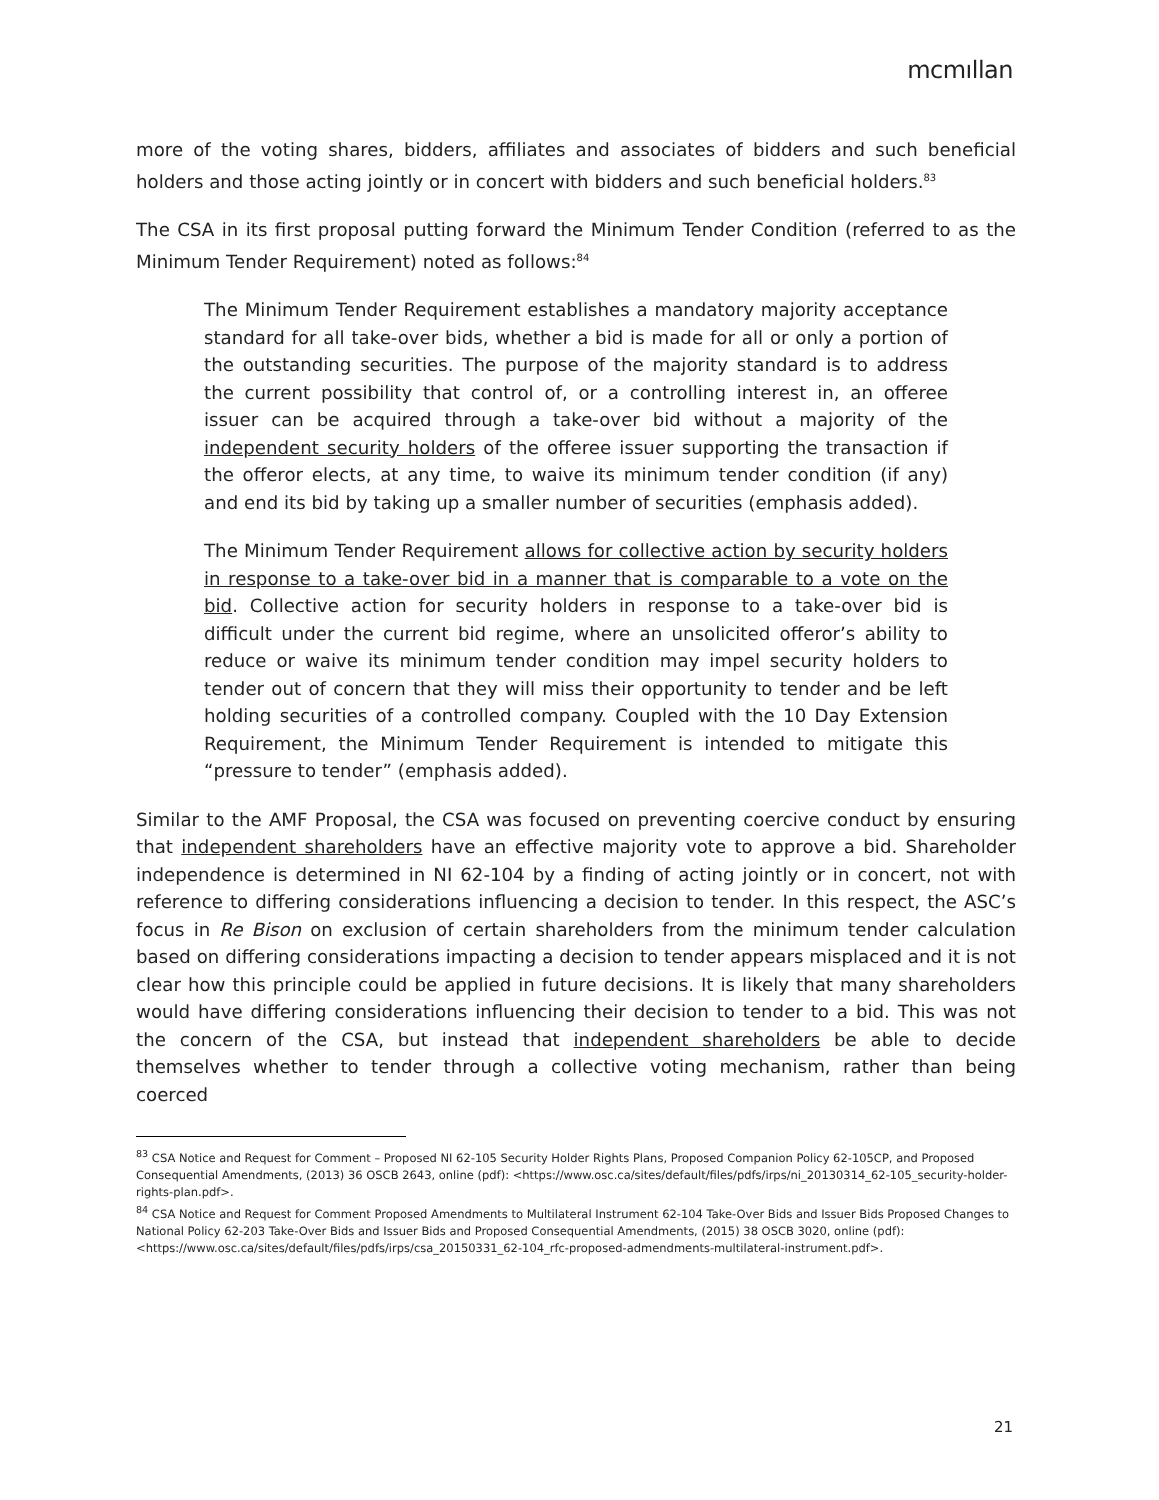mcmıllan
more of the voting shares, bidders, affiliates and associates of bidders and such beneficial holders and those acting jointly or in concert with bidders and such beneficial holders.<sup>83</sup>
The CSA in its first proposal putting forward the Minimum Tender Condition (referred to as the Minimum Tender Requirement) noted as follows:<sup>84</sup>
The Minimum Tender Requirement establishes a mandatory majority acceptance standard for all take-over bids, whether a bid is made for all or only a portion of the outstanding securities. The purpose of the majority standard is to address the current possibility that control of, or a controlling interest in, an offeree issuer can be acquired through a take-over bid without a majority of the independent security holders of the offeree issuer supporting the transaction if the offeror elects, at any time, to waive its minimum tender condition (if any) and end its bid by taking up a smaller number of securities (emphasis added).
The Minimum Tender Requirement allows for collective action by security holders in response to a take-over bid in a manner that is comparable to a vote on the bid. Collective action for security holders in response to a take-over bid is difficult under the current bid regime, where an unsolicited offeror’s ability to reduce or waive its minimum tender condition may impel security holders to tender out of concern that they will miss their opportunity to tender and be left holding securities of a controlled company. Coupled with the 10 Day Extension Requirement, the Minimum Tender Requirement is intended to mitigate this “pressure to tender” (emphasis added).
Similar to the AMF Proposal, the CSA was focused on preventing coercive conduct by ensuring that independent shareholders have an effective majority vote to approve a bid. Shareholder independence is determined in NI 62-104 by a finding of acting jointly or in concert, not with reference to differing considerations influencing a decision to tender. In this respect, the ASC’s focus in Re Bison on exclusion of certain shareholders from the minimum tender calculation based on differing considerations impacting a decision to tender appears misplaced and it is not clear how this principle could be applied in future decisions. It is likely that many shareholders would have differing considerations influencing their decision to tender to a bid. This was not the concern of the CSA, but instead that independent shareholders be able to decide themselves whether to tender through a collective voting mechanism, rather than being coerced
<sup>83</sup> CSA Notice and Request for Comment – Proposed NI 62-105 Security Holder Rights Plans, Proposed Companion Policy 62-105CP, and Proposed Consequential Amendments, (2013) 36 OSCB 2643, online (pdf): <https://www.osc.ca/sites/default/files/pdfs/irps/ni_20130314_62-105_security-holder-rights-plan.pdf>.
<sup>84</sup> CSA Notice and Request for Comment Proposed Amendments to Multilateral Instrument 62-104 Take-Over Bids and Issuer Bids Proposed Changes to National Policy 62-203 Take-Over Bids and Issuer Bids and Proposed Consequential Amendments, (2015) 38 OSCB 3020, online (pdf): <https://www.osc.ca/sites/default/files/pdfs/irps/csa_20150331_62-104_rfc-proposed-admendments-multilateral-instrument.pdf>.
21